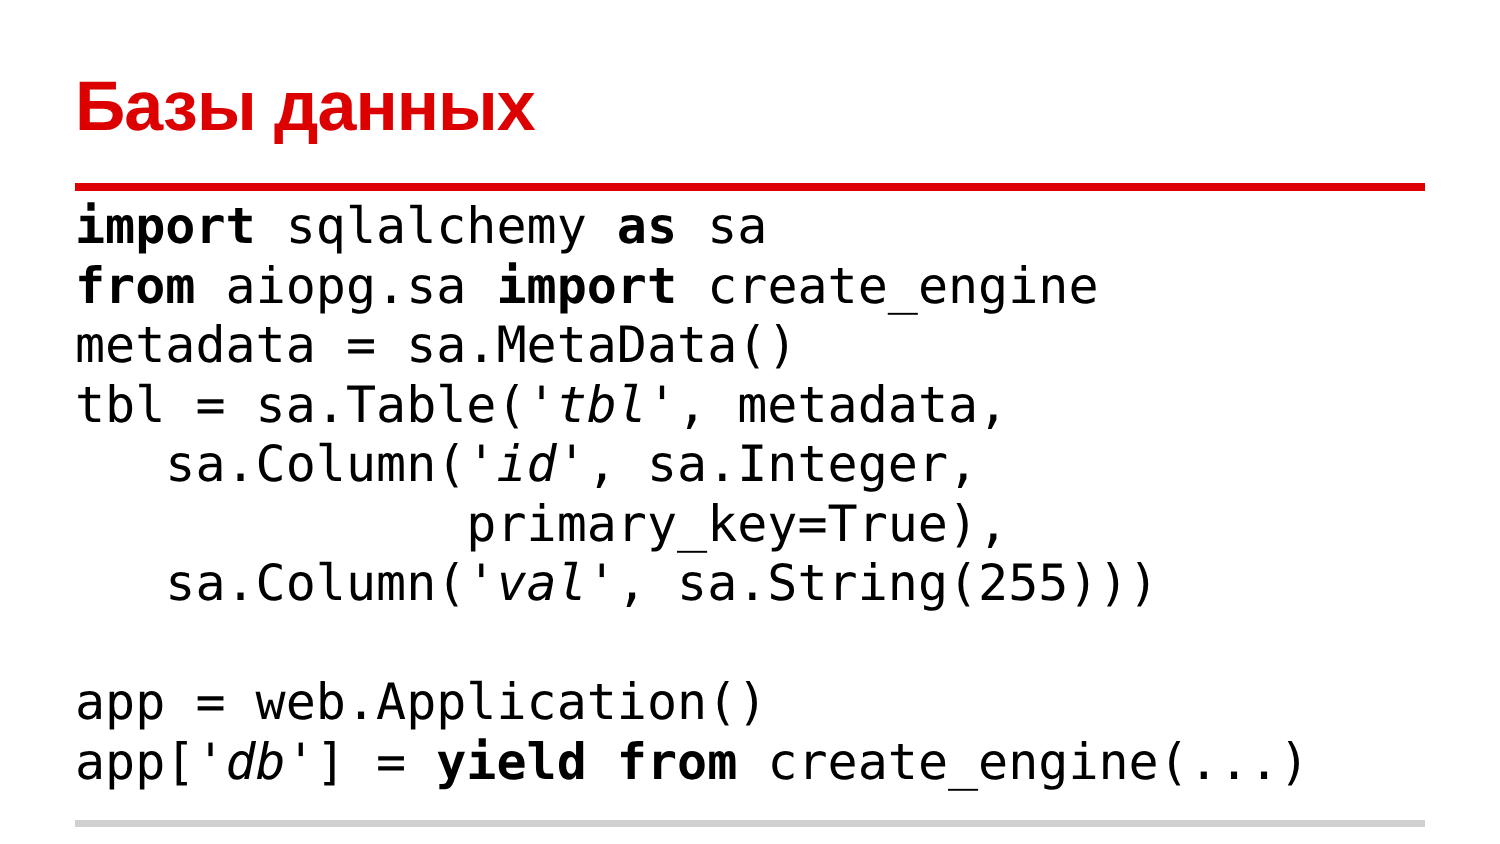Базы данных
import sqlalchemy as sa
from aiopg.sa import create_engine
metadata = sa.MetaData()
tbl = sa.Table('tbl', metadata,
   sa.Column('id', sa.Integer,
             primary_key=True),
   sa.Column('val', sa.String(255)))

app = web.Application()
app['db'] = yield from create_engine(...)